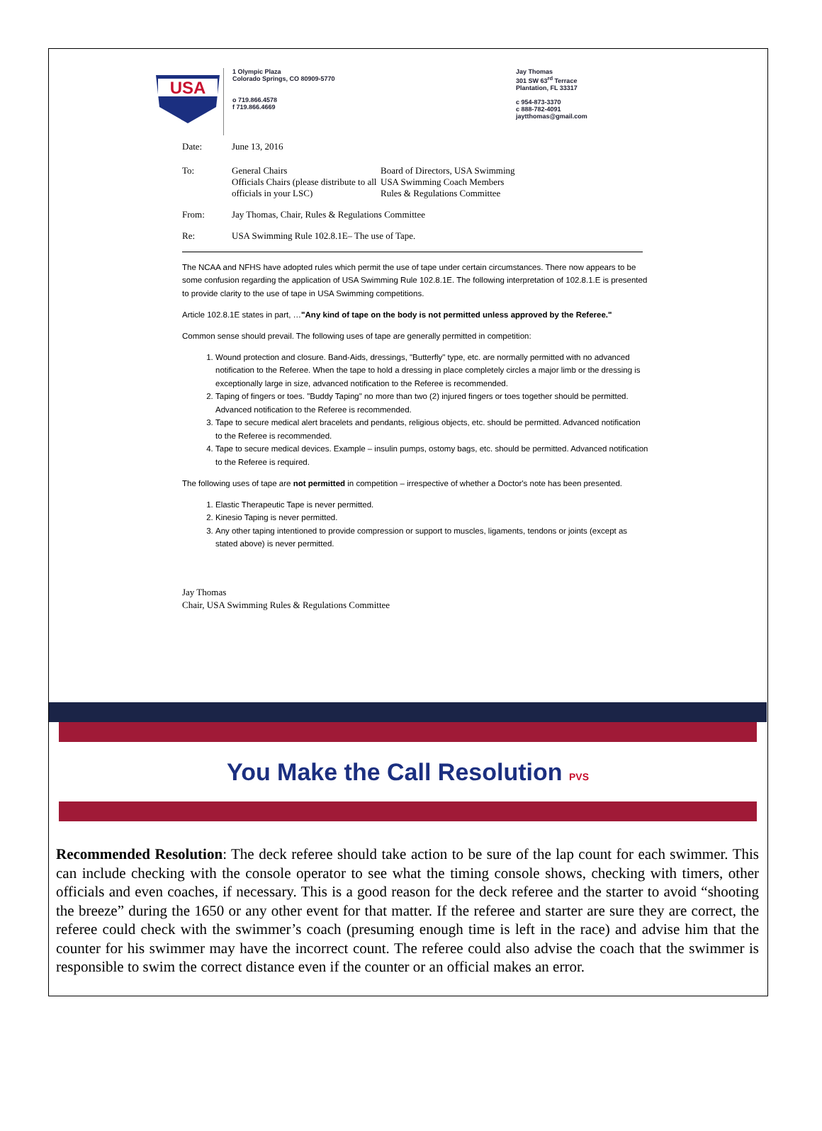USA
1 Olympic Plaza
Colorado Springs, CO 80909-5770
o 719.866.4578
f 719.866.4669
Jay Thomas
301 SW 63<sup>rd</sup> Terrace
Plantation, FL 33317
c 954-873-3370
c 888-782-4091
jaytthomas@gmail.com
Date: June 13, 2016
To: General Chairs
Officials Chairs (please distribute to all officials in your LSC)
Board of Directors, USA Swimming
USA Swimming Coach Members
Rules & Regulations Committee
From: Jay Thomas, Chair, Rules & Regulations Committee
Re: USA Swimming Rule 102.8.1E– The use of Tape.
The NCAA and NFHS have adopted rules which permit the use of tape under certain circumstances. There now appears to be some confusion regarding the application of USA Swimming Rule 102.8.1E. The following interpretation of 102.8.1.E is presented to provide clarity to the use of tape in USA Swimming competitions.
Article 102.8.1E states in part, …"Any kind of tape on the body is not permitted unless approved by the Referee."
Common sense should prevail. The following uses of tape are generally permitted in competition:
1. Wound protection and closure. Band-Aids, dressings, "Butterfly" type, etc. are normally permitted with no advanced notification to the Referee. When the tape to hold a dressing in place completely circles a major limb or the dressing is exceptionally large in size, advanced notification to the Referee is recommended.
2. Taping of fingers or toes. "Buddy Taping" no more than two (2) injured fingers or toes together should be permitted. Advanced notification to the Referee is recommended.
3. Tape to secure medical alert bracelets and pendants, religious objects, etc. should be permitted. Advanced notification to the Referee is recommended.
4. Tape to secure medical devices. Example – insulin pumps, ostomy bags, etc. should be permitted. Advanced notification to the Referee is required.
The following uses of tape are not permitted in competition – irrespective of whether a Doctor's note has been presented.
1. Elastic Therapeutic Tape is never permitted.
2. Kinesio Taping is never permitted.
3. Any other taping intentioned to provide compression or support to muscles, ligaments, tendons or joints (except as stated above) is never permitted.
Jay Thomas
Chair, USA Swimming Rules & Regulations Committee
You Make the Call Resolution PVS
Recommended Resolution: The deck referee should take action to be sure of the lap count for each swimmer. This can include checking with the console operator to see what the timing console shows, checking with timers, other officials and even coaches, if necessary. This is a good reason for the deck referee and the starter to avoid “shooting the breeze” during the 1650 or any other event for that matter. If the referee and starter are sure they are correct, the referee could check with the swimmer’s coach (presuming enough time is left in the race) and advise him that the counter for his swimmer may have the incorrect count. The referee could also advise the coach that the swimmer is responsible to swim the correct distance even if the counter or an official makes an error.